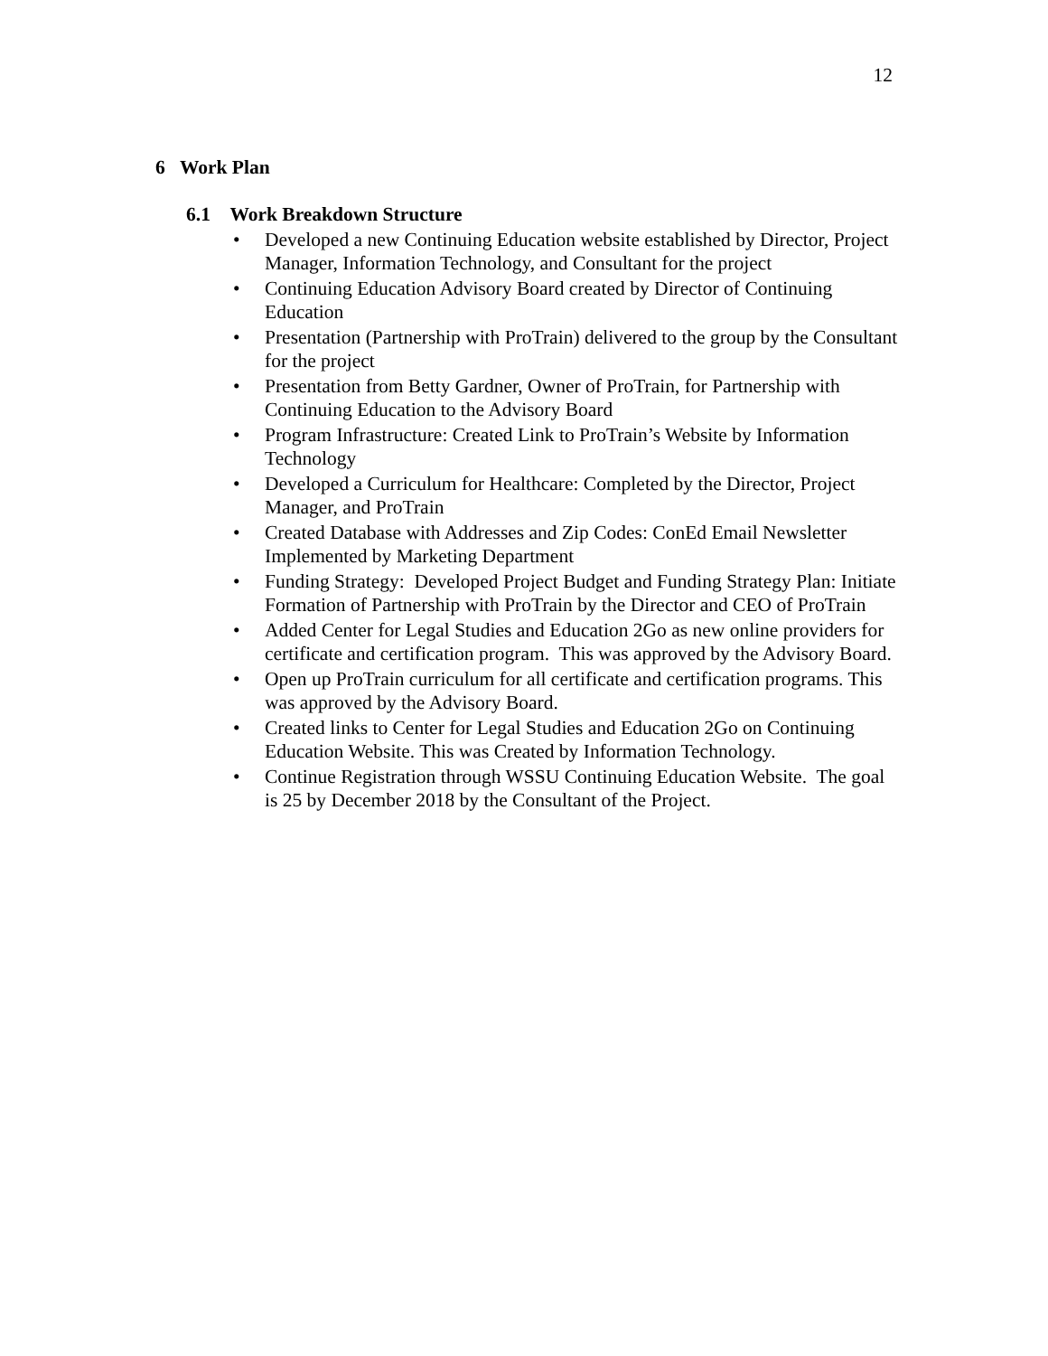12
6 Work Plan
6.1 Work Breakdown Structure
• Developed a new Continuing Education website established by Director, Project Manager, Information Technology, and Consultant for the project
• Continuing Education Advisory Board created by Director of Continuing Education
• Presentation (Partnership with ProTrain) delivered to the group by the Consultant for the project
• Presentation from Betty Gardner, Owner of ProTrain, for Partnership with Continuing Education to the Advisory Board
• Program Infrastructure: Created Link to ProTrain’s Website by Information Technology
• Developed a Curriculum for Healthcare: Completed by the Director, Project Manager, and ProTrain
• Created Database with Addresses and Zip Codes: ConEd Email Newsletter Implemented by Marketing Department
• Funding Strategy: Developed Project Budget and Funding Strategy Plan: Initiate Formation of Partnership with ProTrain by the Director and CEO of ProTrain
• Added Center for Legal Studies and Education 2Go as new online providers for certificate and certification program. This was approved by the Advisory Board.
• Open up ProTrain curriculum for all certificate and certification programs. This was approved by the Advisory Board.
• Created links to Center for Legal Studies and Education 2Go on Continuing Education Website. This was Created by Information Technology.
• Continue Registration through WSSU Continuing Education Website. The goal is 25 by December 2018 by the Consultant of the Project.